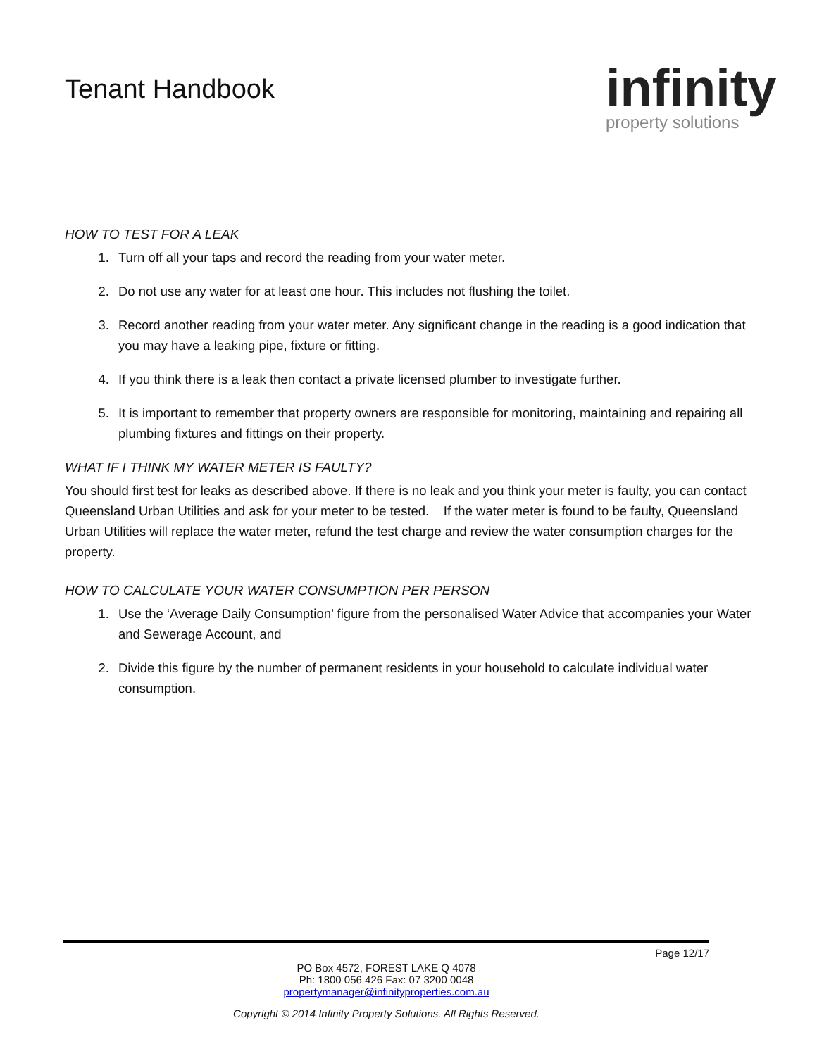Tenant Handbook
infinity
property solutions
HOW TO TEST FOR A LEAK
1. Turn off all your taps and record the reading from your water meter.
2. Do not use any water for at least one hour. This includes not flushing the toilet.
3. Record another reading from your water meter. Any significant change in the reading is a good indication that you may have a leaking pipe, fixture or fitting.
4. If you think there is a leak then contact a private licensed plumber to investigate further.
5. It is important to remember that property owners are responsible for monitoring, maintaining and repairing all plumbing fixtures and fittings on their property.
WHAT IF I THINK MY WATER METER IS FAULTY?
You should first test for leaks as described above. If there is no leak and you think your meter is faulty, you can contact Queensland Urban Utilities and ask for your meter to be tested. If the water meter is found to be faulty, Queensland Urban Utilities will replace the water meter, refund the test charge and review the water consumption charges for the property.
HOW TO CALCULATE YOUR WATER CONSUMPTION PER PERSON
1. Use the ‘Average Daily Consumption’ figure from the personalised Water Advice that accompanies your Water and Sewerage Account, and
2. Divide this figure by the number of permanent residents in your household to calculate individual water consumption.
Page 12/17
PO Box 4572, FOREST LAKE Q 4078
Ph: 1800 056 426 Fax: 07 3200 0048
propertymanager@infinityproperties.com.au
Copyright © 2014 Infinity Property Solutions. All Rights Reserved.